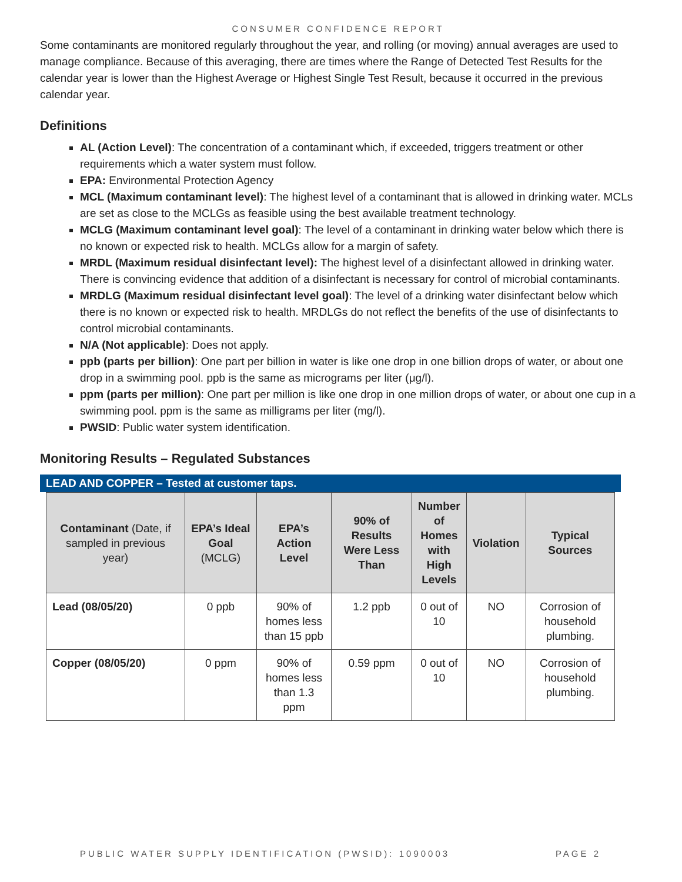CONSUMER CONFIDENCE REPORT
Some contaminants are monitored regularly throughout the year, and rolling (or moving) annual averages are used to manage compliance. Because of this averaging, there are times where the Range of Detected Test Results for the calendar year is lower than the Highest Average or Highest Single Test Result, because it occurred in the previous calendar year.
Definitions
AL (Action Level): The concentration of a contaminant which, if exceeded, triggers treatment or other requirements which a water system must follow.
EPA: Environmental Protection Agency
MCL (Maximum contaminant level): The highest level of a contaminant that is allowed in drinking water. MCLs are set as close to the MCLGs as feasible using the best available treatment technology.
MCLG (Maximum contaminant level goal): The level of a contaminant in drinking water below which there is no known or expected risk to health. MCLGs allow for a margin of safety.
MRDL (Maximum residual disinfectant level): The highest level of a disinfectant allowed in drinking water. There is convincing evidence that addition of a disinfectant is necessary for control of microbial contaminants.
MRDLG (Maximum residual disinfectant level goal): The level of a drinking water disinfectant below which there is no known or expected risk to health. MRDLGs do not reflect the benefits of the use of disinfectants to control microbial contaminants.
N/A (Not applicable): Does not apply.
ppb (parts per billion): One part per billion in water is like one drop in one billion drops of water, or about one drop in a swimming pool. ppb is the same as micrograms per liter (μg/l).
ppm (parts per million): One part per million is like one drop in one million drops of water, or about one cup in a swimming pool. ppm is the same as milligrams per liter (mg/l).
PWSID: Public water system identification.
Monitoring Results – Regulated Substances
LEAD AND COPPER – Tested at customer taps.
| Contaminant (Date, if sampled in previous year) | EPA’s Ideal Goal (MCLG) | EPA’s Action Level | 90% of Results Were Less Than | Number of Homes with High Levels | Violation | Typical Sources |
| --- | --- | --- | --- | --- | --- | --- |
| Lead (08/05/20) | 0 ppb | 90% of homes less than 15 ppb | 1.2 ppb | 0 out of 10 | NO | Corrosion of household plumbing. |
| Copper (08/05/20) | 0 ppm | 90% of homes less than 1.3 ppm | 0.59 ppm | 0 out of 10 | NO | Corrosion of household plumbing. |
PUBLIC WATER SUPPLY IDENTIFICATION (PWSID): 1090003 PAGE 2